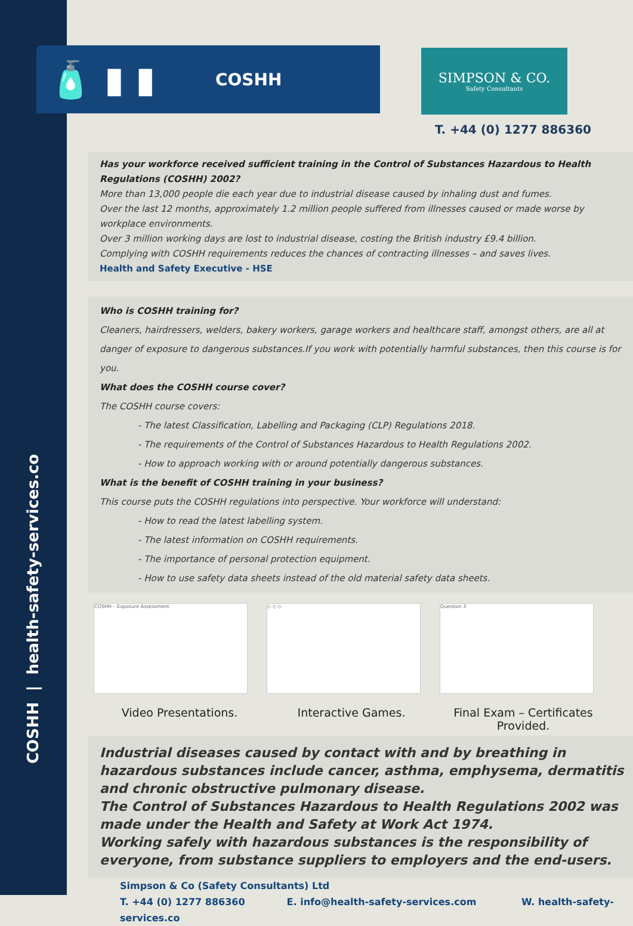COSHH | health-safety-services.co
🧴 ▮ ▮
COSHH
SIMPSON & CO.
Safety Consultants
T. +44 (0) 1277 886360
Has your workforce received sufficient training in the Control of Substances Hazardous to Health Regulations (COSHH) 2002?
More than 13,000 people die each year due to industrial disease caused by inhaling dust and fumes.
Over the last 12 months, approximately 1.2 million people suffered from illnesses caused or made worse by workplace environments.
Over 3 million working days are lost to industrial disease, costing the British industry £9.4 billion.
Complying with COSHH requirements reduces the chances of contracting illnesses – and saves lives.
Health and Safety Executive - HSE
Who is COSHH training for?
Cleaners, hairdressers, welders, bakery workers, garage workers and healthcare staff, amongst others, are all at danger of exposure to dangerous substances.If you work with potentially harmful substances, then this course is for you.
What does the COSHH course cover?
The COSHH course covers:
- The latest Classification, Labelling and Packaging (CLP) Regulations 2018.
- The requirements of the Control of Substances Hazardous to Health Regulations 2002.
- How to approach working with or around potentially dangerous substances.
What is the benefit of COSHH training in your business?
This course puts the COSHH regulations into perspective. Your workforce will understand:
- How to read the latest labelling system.
- The latest information on COSHH requirements.
- The importance of personal protection equipment.
- How to use safety data sheets instead of the old material safety data sheets.
COSHH – Exposure Assessment ◇ ◇ ◇ Question 3
Video Presentations. Interactive Games. Final Exam – Certificates Provided.
Industrial diseases caused by contact with and by breathing in hazardous substances include cancer, asthma, emphysema, dermatitis and chronic obstructive pulmonary disease.
The Control of Substances Hazardous to Health Regulations 2002 was made under the Health and Safety at Work Act 1974.
Working safely with hazardous substances is the responsibility of everyone, from substance suppliers to employers and the end-users.
Simpson & Co (Safety Consultants) Ltd
T. +44 (0) 1277 886360 E. info@health-safety-services.com W. health-safety-services.co